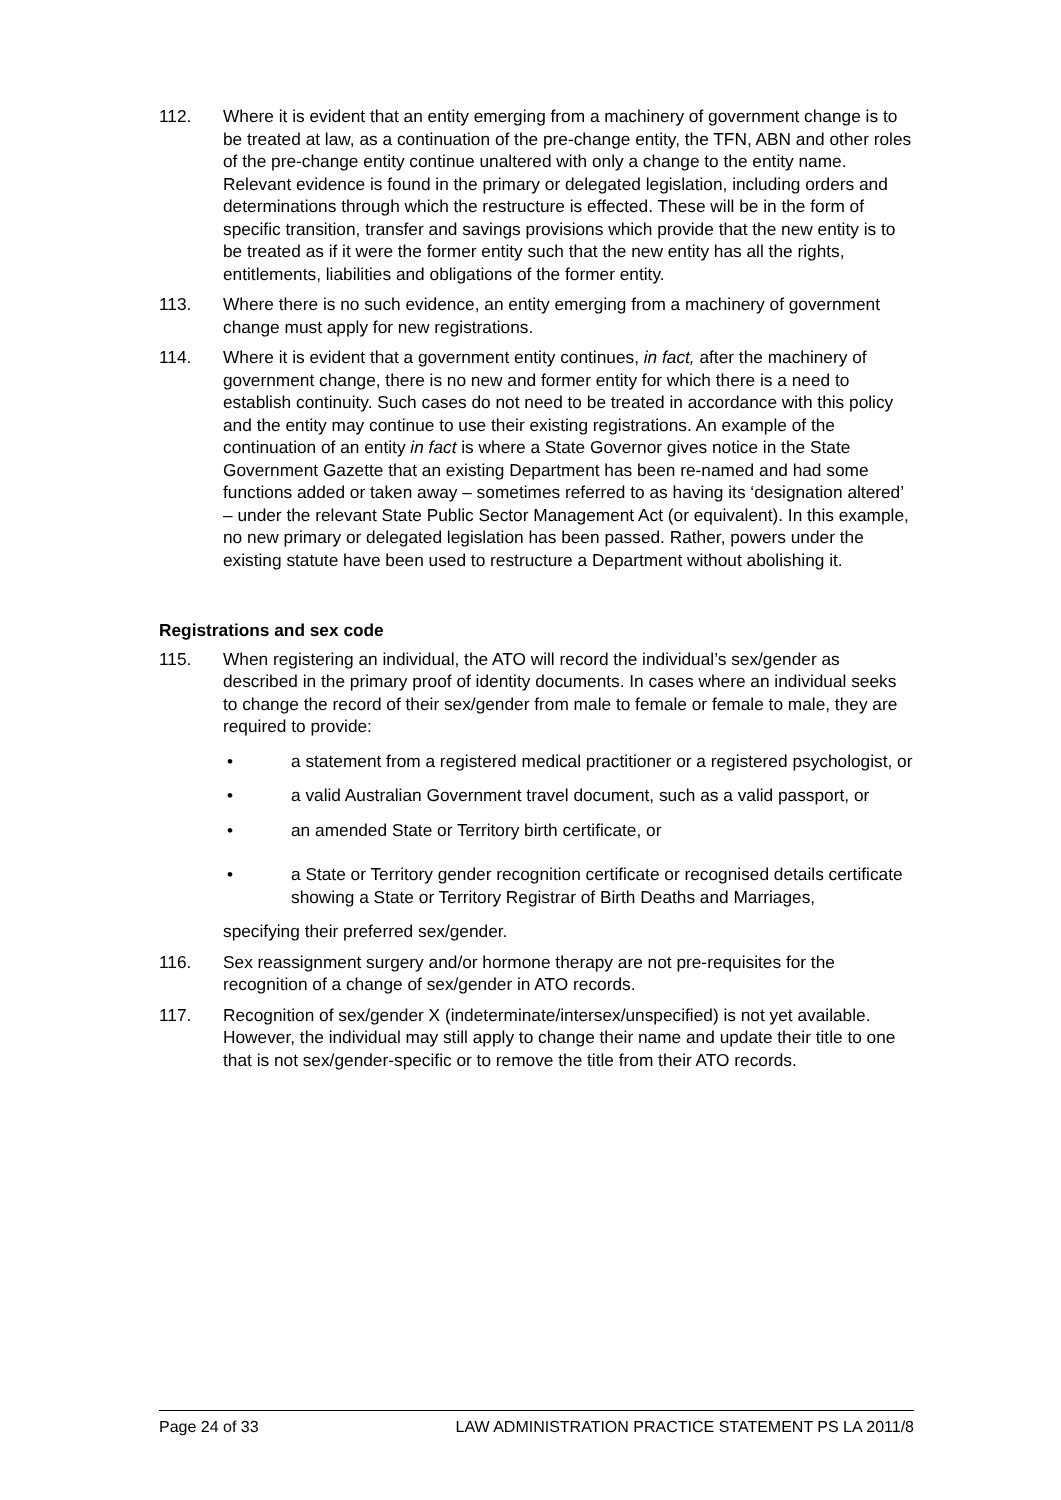112. Where it is evident that an entity emerging from a machinery of government change is to be treated at law, as a continuation of the pre-change entity, the TFN, ABN and other roles of the pre-change entity continue unaltered with only a change to the entity name. Relevant evidence is found in the primary or delegated legislation, including orders and determinations through which the restructure is effected. These will be in the form of specific transition, transfer and savings provisions which provide that the new entity is to be treated as if it were the former entity such that the new entity has all the rights, entitlements, liabilities and obligations of the former entity.
113. Where there is no such evidence, an entity emerging from a machinery of government change must apply for new registrations.
114. Where it is evident that a government entity continues, in fact, after the machinery of government change, there is no new and former entity for which there is a need to establish continuity. Such cases do not need to be treated in accordance with this policy and the entity may continue to use their existing registrations. An example of the continuation of an entity in fact is where a State Governor gives notice in the State Government Gazette that an existing Department has been re-named and had some functions added or taken away – sometimes referred to as having its ‘designation altered’ – under the relevant State Public Sector Management Act (or equivalent). In this example, no new primary or delegated legislation has been passed. Rather, powers under the existing statute have been used to restructure a Department without abolishing it.
Registrations and sex code
115. When registering an individual, the ATO will record the individual’s sex/gender as described in the primary proof of identity documents. In cases where an individual seeks to change the record of their sex/gender from male to female or female to male, they are required to provide:
• a statement from a registered medical practitioner or a registered psychologist, or
• a valid Australian Government travel document, such as a valid passport, or
• an amended State or Territory birth certificate, or
• a State or Territory gender recognition certificate or recognised details certificate showing a State or Territory Registrar of Birth Deaths and Marriages,
specifying their preferred sex/gender.
116. Sex reassignment surgery and/or hormone therapy are not pre-requisites for the recognition of a change of sex/gender in ATO records.
117. Recognition of sex/gender X (indeterminate/intersex/unspecified) is not yet available. However, the individual may still apply to change their name and update their title to one that is not sex/gender-specific or to remove the title from their ATO records.
Page 24 of 33 LAW ADMINISTRATION PRACTICE STATEMENT PS LA 2011/8